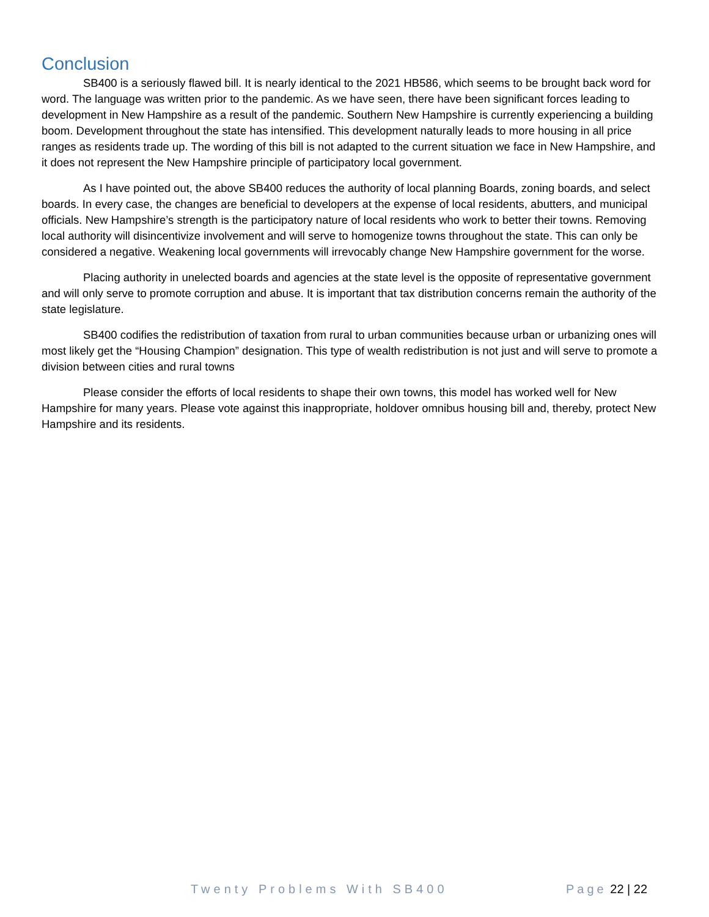Conclusion
SB400 is a seriously flawed bill. It is nearly identical to the 2021 HB586, which seems to be brought back word for word. The language was written prior to the pandemic. As we have seen, there have been significant forces leading to development in New Hampshire as a result of the pandemic. Southern New Hampshire is currently experiencing a building boom. Development throughout the state has intensified. This development naturally leads to more housing in all price ranges as residents trade up. The wording of this bill is not adapted to the current situation we face in New Hampshire, and it does not represent the New Hampshire principle of participatory local government.
As I have pointed out, the above SB400 reduces the authority of local planning Boards, zoning boards, and select boards. In every case, the changes are beneficial to developers at the expense of local residents, abutters, and municipal officials. New Hampshire’s strength is the participatory nature of local residents who work to better their towns. Removing local authority will disincentivize involvement and will serve to homogenize towns throughout the state. This can only be considered a negative. Weakening local governments will irrevocably change New Hampshire government for the worse.
Placing authority in unelected boards and agencies at the state level is the opposite of representative government and will only serve to promote corruption and abuse. It is important that tax distribution concerns remain the authority of the state legislature.
SB400 codifies the redistribution of taxation from rural to urban communities because urban or urbanizing ones will most likely get the “Housing Champion” designation. This type of wealth redistribution is not just and will serve to promote a division between cities and rural towns
Please consider the efforts of local residents to shape their own towns, this model has worked well for New Hampshire for many years. Please vote against this inappropriate, holdover omnibus housing bill and, thereby, protect New Hampshire and its residents.
Twenty Problems With SB400 Page 22 | 22